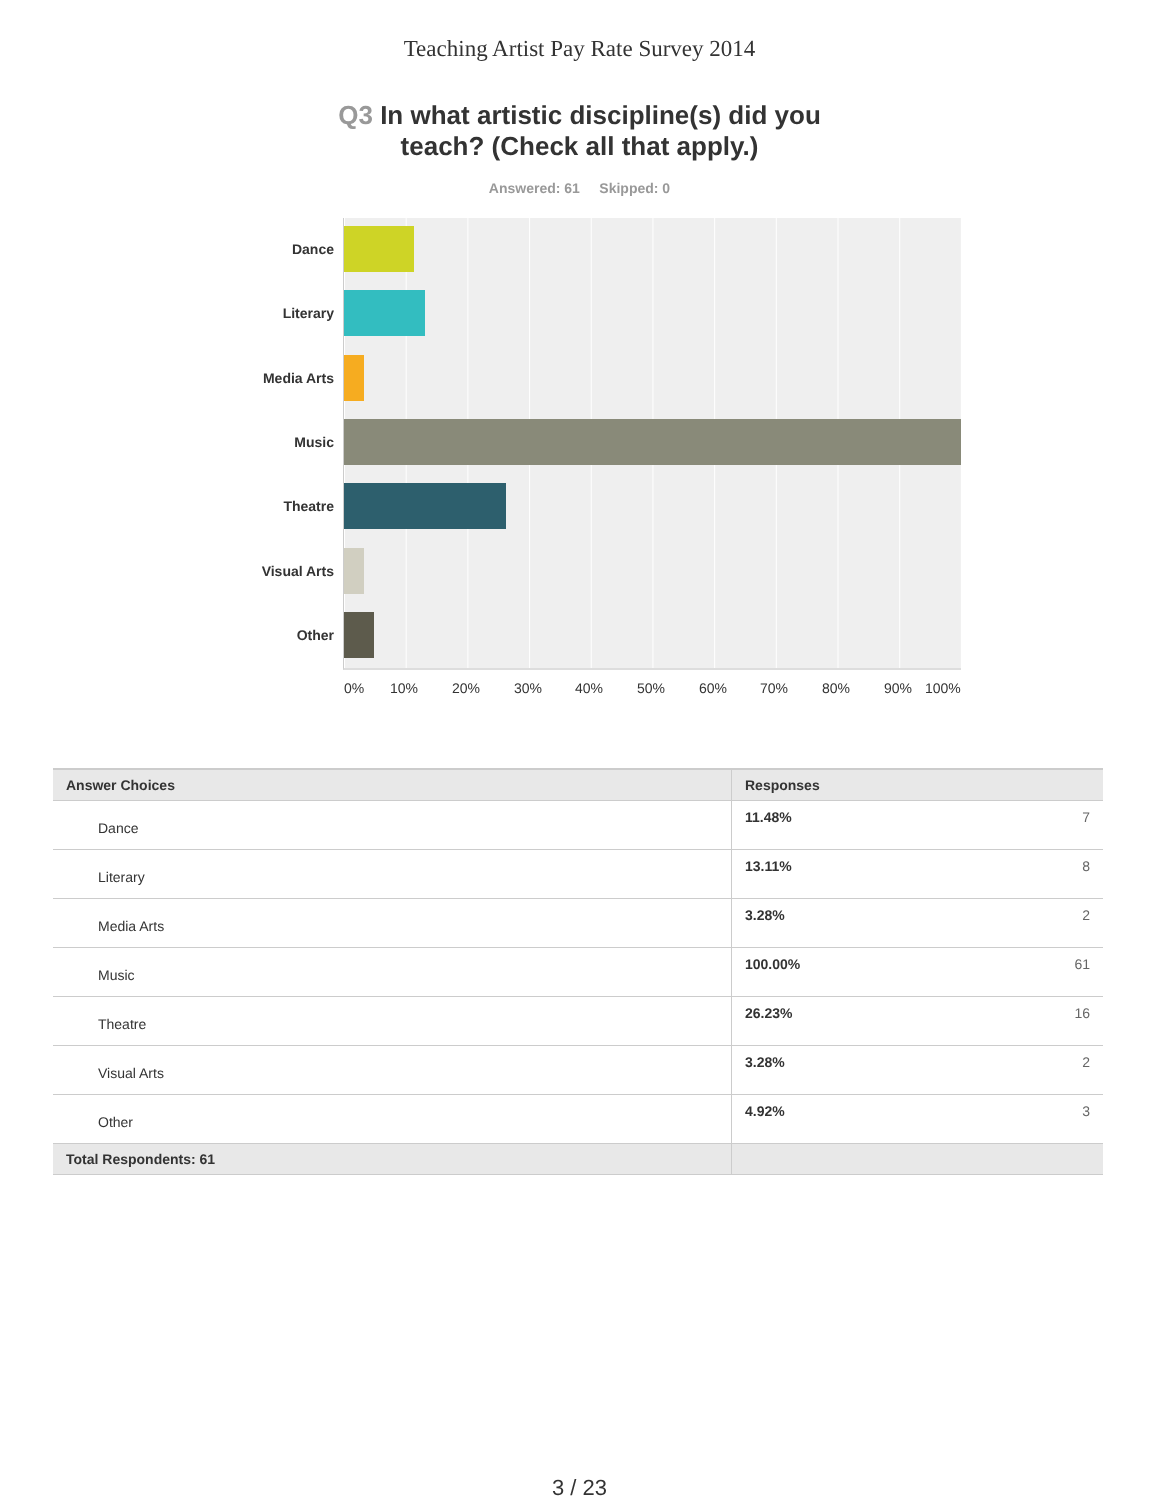Teaching Artist Pay Rate Survey 2014
Q3 In what artistic discipline(s) did you
teach? (Check all that apply.)
Answered: 61 Skipped: 0
Dance
Literary
Media Arts
Music
Theatre
Visual Arts
Other
0% 10% 20% 30% 40% 50% 60% 70% 80% 90% 100%
| Answer Choices | Responses | |
| --- | --- | --- |
| Dance | 11.48% | 7 |
| Literary | 13.11% | 8 |
| Media Arts | 3.28% | 2 |
| Music | 100.00% | 61 |
| Theatre | 26.23% | 16 |
| Visual Arts | 3.28% | 2 |
| Other | 4.92% | 3 |
| Total Respondents: 61 | | |
3 / 23